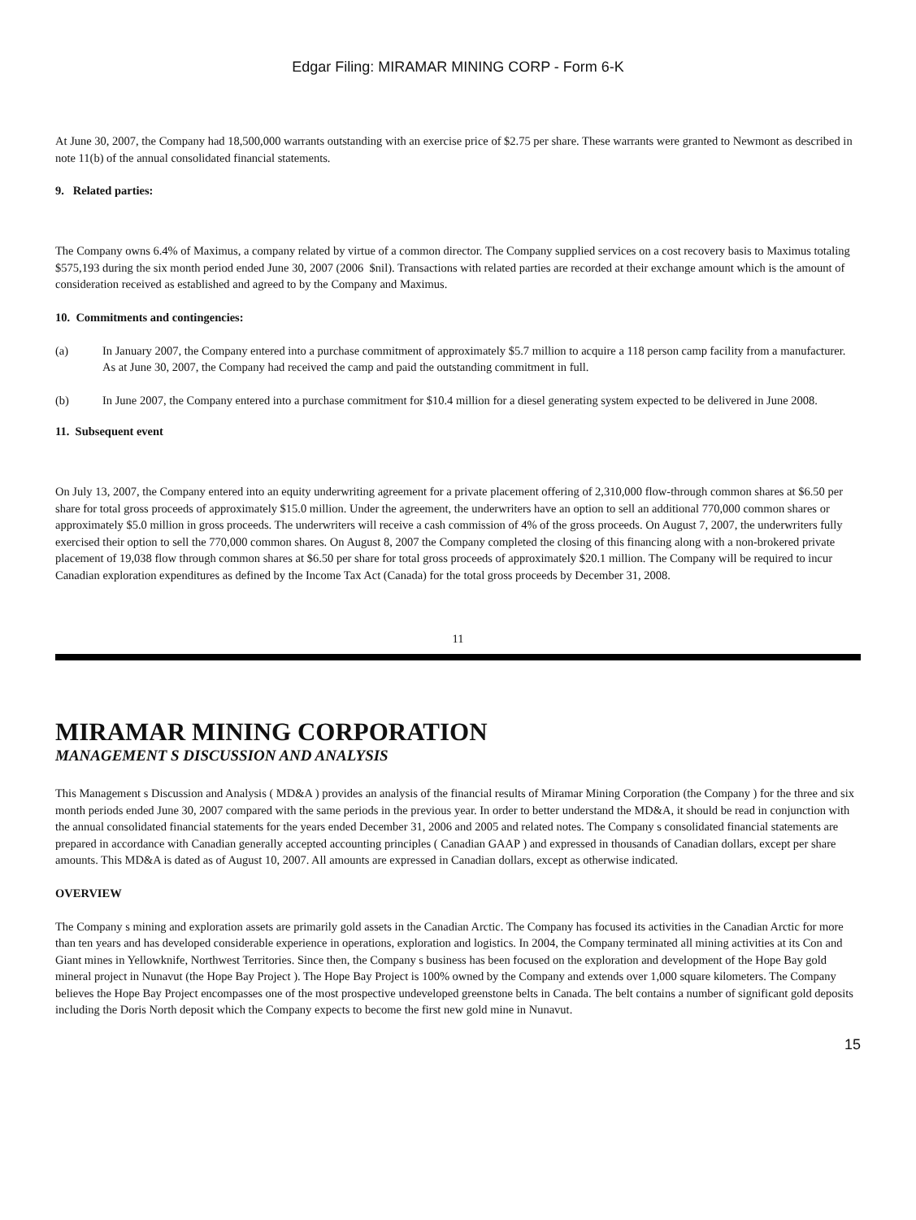Edgar Filing: MIRAMAR MINING CORP - Form 6-K
At June 30, 2007, the Company had 18,500,000 warrants outstanding with an exercise price of $2.75 per share. These warrants were granted to Newmont as described in note 11(b) of the annual consolidated financial statements.
9. Related parties:
The Company owns 6.4% of Maximus, a company related by virtue of a common director. The Company supplied services on a cost recovery basis to Maximus totaling $575,193 during the six month period ended June 30, 2007 (2006 $nil). Transactions with related parties are recorded at their exchange amount which is the amount of consideration received as established and agreed to by the Company and Maximus.
10. Commitments and contingencies:
(a) In January 2007, the Company entered into a purchase commitment of approximately $5.7 million to acquire a 118 person camp facility from a manufacturer. As at June 30, 2007, the Company had received the camp and paid the outstanding commitment in full.
(b) In June 2007, the Company entered into a purchase commitment for $10.4 million for a diesel generating system expected to be delivered in June 2008.
11. Subsequent event
On July 13, 2007, the Company entered into an equity underwriting agreement for a private placement offering of 2,310,000 flow-through common shares at $6.50 per share for total gross proceeds of approximately $15.0 million. Under the agreement, the underwriters have an option to sell an additional 770,000 common shares or approximately $5.0 million in gross proceeds. The underwriters will receive a cash commission of 4% of the gross proceeds. On August 7, 2007, the underwriters fully exercised their option to sell the 770,000 common shares. On August 8, 2007 the Company completed the closing of this financing along with a non-brokered private placement of 19,038 flow through common shares at $6.50 per share for total gross proceeds of approximately $20.1 million. The Company will be required to incur Canadian exploration expenditures as defined by the Income Tax Act (Canada) for the total gross proceeds by December 31, 2008.
11
MIRAMAR MINING CORPORATION
MANAGEMENT S DISCUSSION AND ANALYSIS
This Management s Discussion and Analysis ( MD&A ) provides an analysis of the financial results of Miramar Mining Corporation (the Company ) for the three and six month periods ended June 30, 2007 compared with the same periods in the previous year. In order to better understand the MD&A, it should be read in conjunction with the annual consolidated financial statements for the years ended December 31, 2006 and 2005 and related notes. The Company s consolidated financial statements are prepared in accordance with Canadian generally accepted accounting principles ( Canadian GAAP ) and expressed in thousands of Canadian dollars, except per share amounts. This MD&A is dated as of August 10, 2007. All amounts are expressed in Canadian dollars, except as otherwise indicated.
OVERVIEW
The Company s mining and exploration assets are primarily gold assets in the Canadian Arctic. The Company has focused its activities in the Canadian Arctic for more than ten years and has developed considerable experience in operations, exploration and logistics. In 2004, the Company terminated all mining activities at its Con and Giant mines in Yellowknife, Northwest Territories. Since then, the Company s business has been focused on the exploration and development of the Hope Bay gold mineral project in Nunavut (the Hope Bay Project ). The Hope Bay Project is 100% owned by the Company and extends over 1,000 square kilometers. The Company believes the Hope Bay Project encompasses one of the most prospective undeveloped greenstone belts in Canada. The belt contains a number of significant gold deposits including the Doris North deposit which the Company expects to become the first new gold mine in Nunavut.
15